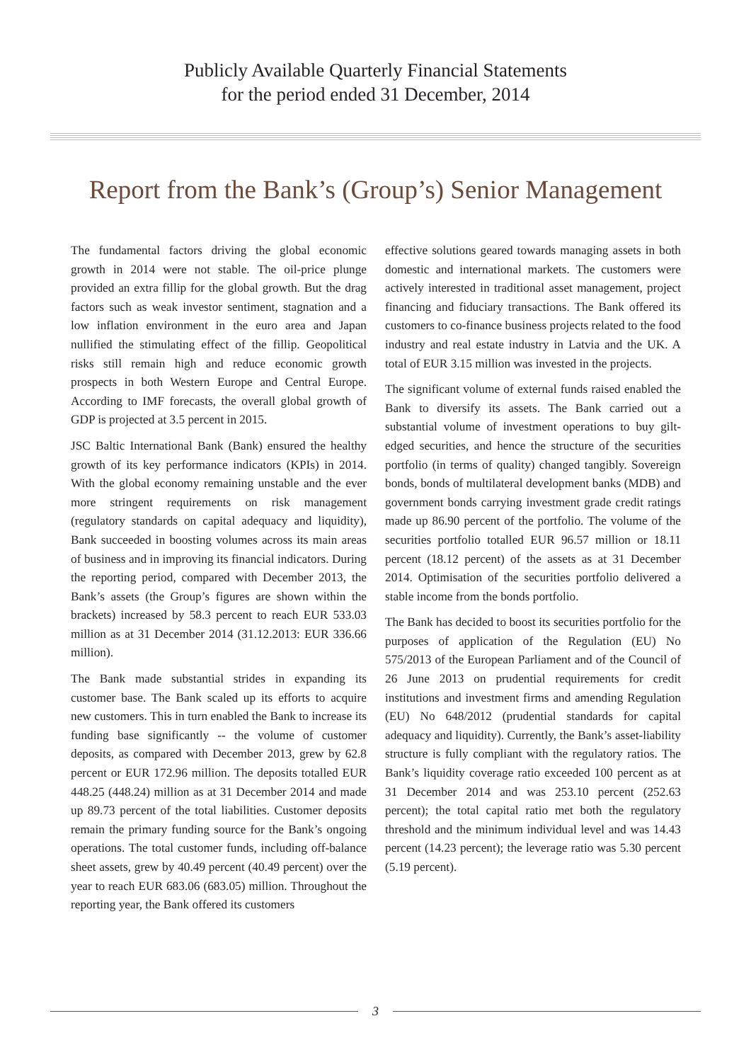Publicly Available Quarterly Financial Statements
for the period ended 31 December, 2014
Report from the Bank’s (Group’s) Senior Management
The fundamental factors driving the global economic growth in 2014 were not stable. The oil-price plunge provided an extra fillip for the global growth. But the drag factors such as weak investor sentiment, stagnation and a low inflation environment in the euro area and Japan nullified the stimulating effect of the fillip. Geopolitical risks still remain high and reduce economic growth prospects in both Western Europe and Central Europe. According to IMF forecasts, the overall global growth of GDP is projected at 3.5 percent in 2015.
JSC Baltic International Bank (Bank) ensured the healthy growth of its key performance indicators (KPIs) in 2014. With the global economy remaining unstable and the ever more stringent requirements on risk management (regulatory standards on capital adequacy and liquidity), Bank succeeded in boosting volumes across its main areas of business and in improving its financial indicators. During the reporting period, compared with December 2013, the Bank’s assets (the Group’s figures are shown within the brackets) increased by 58.3 percent to reach EUR 533.03 million as at 31 December 2014 (31.12.2013: EUR 336.66 million).
The Bank made substantial strides in expanding its customer base. The Bank scaled up its efforts to acquire new customers. This in turn enabled the Bank to increase its funding base significantly -- the volume of customer deposits, as compared with December 2013, grew by 62.8 percent or EUR 172.96 million. The deposits totalled EUR 448.25 (448.24) million as at 31 December 2014 and made up 89.73 percent of the total liabilities. Customer deposits remain the primary funding source for the Bank’s ongoing operations. The total customer funds, including off-balance sheet assets, grew by 40.49 percent (40.49 percent) over the year to reach EUR 683.06 (683.05) million. Throughout the reporting year, the Bank offered its customers
effective solutions geared towards managing assets in both domestic and international markets. The customers were actively interested in traditional asset management, project financing and fiduciary transactions. The Bank offered its customers to co-finance business projects related to the food industry and real estate industry in Latvia and the UK. A total of EUR 3.15 million was invested in the projects.
The significant volume of external funds raised enabled the Bank to diversify its assets. The Bank carried out a substantial volume of investment operations to buy gilt-edged securities, and hence the structure of the securities portfolio (in terms of quality) changed tangibly. Sovereign bonds, bonds of multilateral development banks (MDB) and government bonds carrying investment grade credit ratings made up 86.90 percent of the portfolio. The volume of the securities portfolio totalled EUR 96.57 million or 18.11 percent (18.12 percent) of the assets as at 31 December 2014. Optimisation of the securities portfolio delivered a stable income from the bonds portfolio.
The Bank has decided to boost its securities portfolio for the purposes of application of the Regulation (EU) No 575/2013 of the European Parliament and of the Council of 26 June 2013 on prudential requirements for credit institutions and investment firms and amending Regulation (EU) No 648/2012 (prudential standards for capital adequacy and liquidity). Currently, the Bank’s asset-liability structure is fully compliant with the regulatory ratios. The Bank’s liquidity coverage ratio exceeded 100 percent as at 31 December 2014 and was 253.10 percent (252.63 percent); the total capital ratio met both the regulatory threshold and the minimum individual level and was 14.43 percent (14.23 percent); the leverage ratio was 5.30 percent (5.19 percent).
3